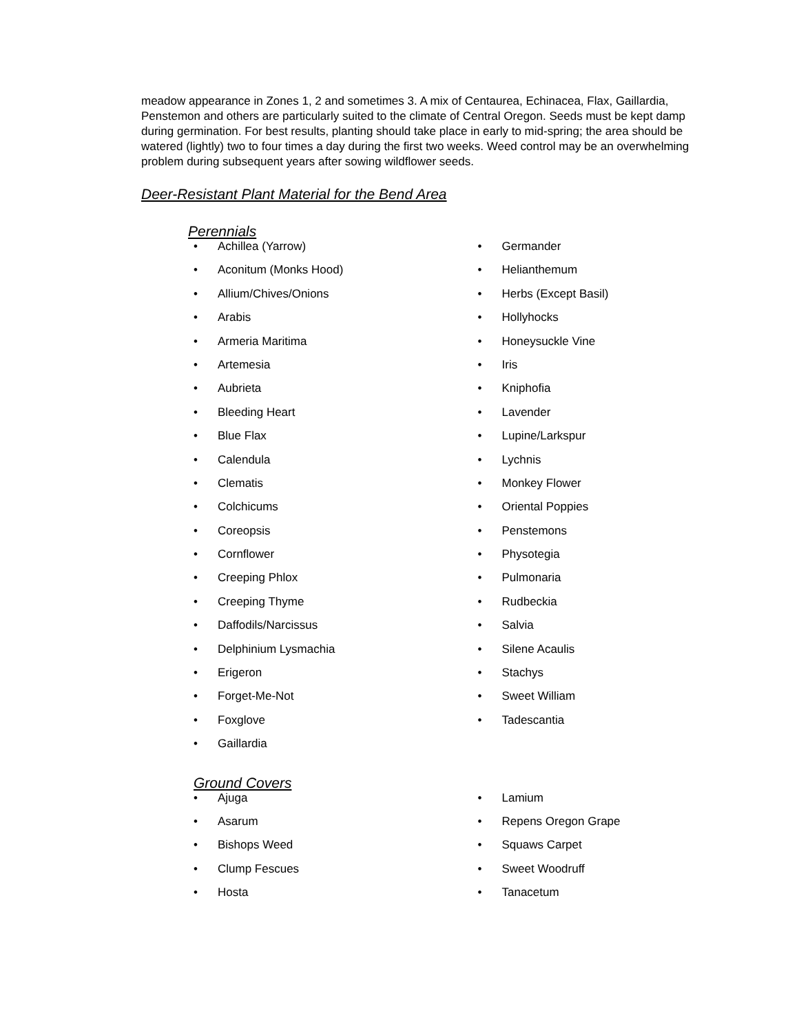meadow appearance in Zones 1, 2 and sometimes 3. A mix of Centaurea, Echinacea, Flax, Gaillardia, Penstemon and others are particularly suited to the climate of Central Oregon. Seeds must be kept damp during germination. For best results, planting should take place in early to mid-spring; the area should be watered (lightly) two to four times a day during the first two weeks. Weed control may be an overwhelming problem during subsequent years after sowing wildflower seeds.
Deer-Resistant Plant Material for the Bend Area
Perennials
• Achillea (Yarrow)
• Aconitum (Monks Hood)
• Allium/Chives/Onions
• Arabis
• Armeria Maritima
• Artemesia
• Aubrieta
• Bleeding Heart
• Blue Flax
• Calendula
• Clematis
• Colchicums
• Coreopsis
• Cornflower
• Creeping Phlox
• Creeping Thyme
• Daffodils/Narcissus
• Delphinium Lysmachia
• Erigeron
• Forget-Me-Not
• Foxglove
• Gaillardia
• Germander
• Helianthemum
• Herbs (Except Basil)
• Hollyhocks
• Honeysuckle Vine
• Iris
• Kniphofia
• Lavender
• Lupine/Larkspur
• Lychnis
• Monkey Flower
• Oriental Poppies
• Penstemons
• Physotegia
• Pulmonaria
• Rudbeckia
• Salvia
• Silene Acaulis
• Stachys
• Sweet William
• Tadescantia
Ground Covers
• Ajuga
• Asarum
• Bishops Weed
• Clump Fescues
• Hosta
• Lamium
• Repens Oregon Grape
• Squaws Carpet
• Sweet Woodruff
• Tanacetum